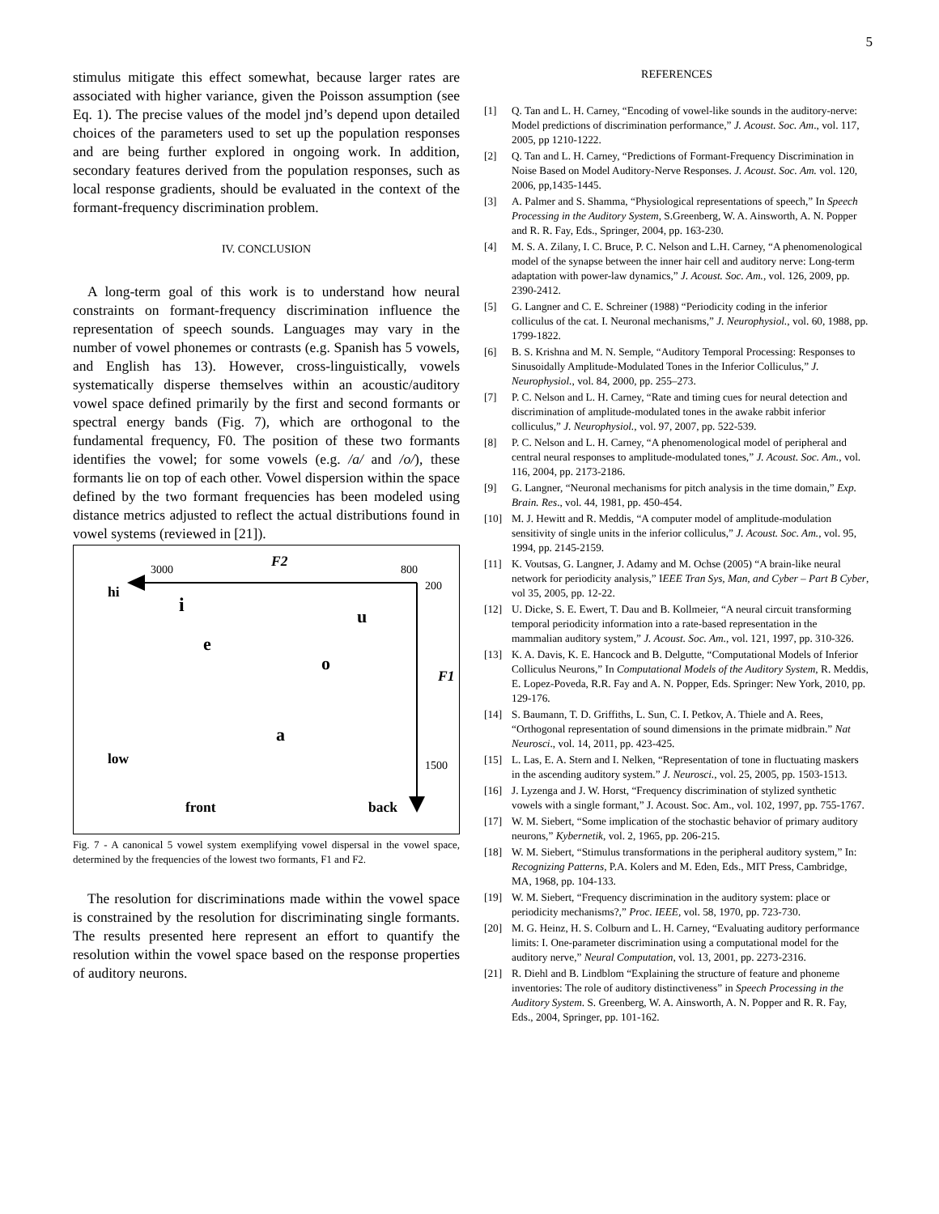5
stimulus mitigate this effect somewhat, because larger rates are associated with higher variance, given the Poisson assumption (see Eq. 1). The precise values of the model jnd’s depend upon detailed choices of the parameters used to set up the population responses and are being further explored in ongoing work. In addition, secondary features derived from the population responses, such as local response gradients, should be evaluated in the context of the formant-frequency discrimination problem.
IV. CONCLUSION
A long-term goal of this work is to understand how neural constraints on formant-frequency discrimination influence the representation of speech sounds. Languages may vary in the number of vowel phonemes or contrasts (e.g. Spanish has 5 vowels, and English has 13). However, cross-linguistically, vowels systematically disperse themselves within an acoustic/auditory vowel space defined primarily by the first and second formants or spectral energy bands (Fig. 7), which are orthogonal to the fundamental frequency, F0. The position of these two formants identifies the vowel; for some vowels (e.g. /a/ and /o/), these formants lie on top of each other. Vowel dispersion within the space defined by the two formant frequencies has been modeled using distance metrics adjusted to reflect the actual distributions found in vowel systems (reviewed in [21]).
3000 F2 800
200 hi
i u
e
o
F1
a
low 1500
front back
Fig. 7 - A canonical 5 vowel system exemplifying vowel dispersal in the vowel space, determined by the frequencies of the lowest two formants, F1 and F2.
The resolution for discriminations made within the vowel space is constrained by the resolution for discriminating single formants. The results presented here represent an effort to quantify the resolution within the vowel space based on the response properties of auditory neurons.
REFERENCES
[1] Q. Tan and L. H. Carney, “Encoding of vowel-like sounds in the auditory-nerve: Model predictions of discrimination performance,” J. Acoust. Soc. Am., vol. 117, 2005, pp 1210-1222.
[2] Q. Tan and L. H. Carney, “Predictions of Formant-Frequency Discrimination in Noise Based on Model Auditory-Nerve Responses. J. Acoust. Soc. Am. vol. 120, 2006, pp,1435-1445.
[3] A. Palmer and S. Shamma, “Physiological representations of speech,” In Speech Processing in the Auditory System, S.Greenberg, W. A. Ainsworth, A. N. Popper and R. R. Fay, Eds., Springer, 2004, pp. 163-230.
[4] M. S. A. Zilany, I. C. Bruce, P. C. Nelson and L.H. Carney, “A phenomenological model of the synapse between the inner hair cell and auditory nerve: Long-term adaptation with power-law dynamics,” J. Acoust. Soc. Am., vol. 126, 2009, pp. 2390-2412.
[5] G. Langner and C. E. Schreiner (1988) “Periodicity coding in the inferior colliculus of the cat. I. Neuronal mechanisms,” J. Neurophysiol., vol. 60, 1988, pp. 1799-1822.
[6] B. S. Krishna and M. N. Semple, “Auditory Temporal Processing: Responses to Sinusoidally Amplitude-Modulated Tones in the Inferior Colliculus,” J. Neurophysiol., vol. 84, 2000, pp. 255–273.
[7] P. C. Nelson and L. H. Carney, “Rate and timing cues for neural detection and discrimination of amplitude-modulated tones in the awake rabbit inferior colliculus,” J. Neurophysiol., vol. 97, 2007, pp. 522-539.
[8] P. C. Nelson and L. H. Carney, “A phenomenological model of peripheral and central neural responses to amplitude-modulated tones,” J. Acoust. Soc. Am., vol. 116, 2004, pp. 2173-2186.
[9] G. Langner, “Neuronal mechanisms for pitch analysis in the time domain,” Exp. Brain. Res., vol. 44, 1981, pp. 450-454.
[10] M. J. Hewitt and R. Meddis, “A computer model of amplitude-modulation sensitivity of single units in the inferior colliculus,” J. Acoust. Soc. Am., vol. 95, 1994, pp. 2145-2159.
[11] K. Voutsas, G. Langner, J. Adamy and M. Ochse (2005) “A brain-like neural network for periodicity analysis,” IEEE Tran Sys, Man, and Cyber – Part B Cyber, vol 35, 2005, pp. 12-22.
[12] U. Dicke, S. E. Ewert, T. Dau and B. Kollmeier, “A neural circuit transforming temporal periodicity information into a rate-based representation in the mammalian auditory system,” J. Acoust. Soc. Am., vol. 121, 1997, pp. 310-326.
[13] K. A. Davis, K. E. Hancock and B. Delgutte, “Computational Models of Inferior Colliculus Neurons,” In Computational Models of the Auditory System, R. Meddis, E. Lopez-Poveda, R.R. Fay and A. N. Popper, Eds. Springer: New York, 2010, pp. 129-176.
[14] S. Baumann, T. D. Griffiths, L. Sun, C. I. Petkov, A. Thiele and A. Rees, “Orthogonal representation of sound dimensions in the primate midbrain.” Nat Neurosci., vol. 14, 2011, pp. 423-425.
[15] L. Las, E. A. Stern and I. Nelken, “Representation of tone in fluctuating maskers in the ascending auditory system.” J. Neurosci., vol. 25, 2005, pp. 1503-1513.
[16] J. Lyzenga and J. W. Horst, “Frequency discrimination of stylized synthetic vowels with a single formant,” J. Acoust. Soc. Am., vol. 102, 1997, pp. 755-1767.
[17] W. M. Siebert, “Some implication of the stochastic behavior of primary auditory neurons,” Kybernetik, vol. 2, 1965, pp. 206-215.
[18] W. M. Siebert, “Stimulus transformations in the peripheral auditory system,” In: Recognizing Patterns, P.A. Kolers and M. Eden, Eds., MIT Press, Cambridge, MA, 1968, pp. 104-133.
[19] W. M. Siebert, “Frequency discrimination in the auditory system: place or periodicity mechanisms?,” Proc. IEEE, vol. 58, 1970, pp. 723-730.
[20] M. G. Heinz, H. S. Colburn and L. H. Carney, “Evaluating auditory performance limits: I. One-parameter discrimination using a computational model for the auditory nerve,” Neural Computation, vol. 13, 2001, pp. 2273-2316.
[21] R. Diehl and B. Lindblom “Explaining the structure of feature and phoneme inventories: The role of auditory distinctiveness” in Speech Processing in the Auditory System. S. Greenberg, W. A. Ainsworth, A. N. Popper and R. R. Fay, Eds., 2004, Springer, pp. 101-162.